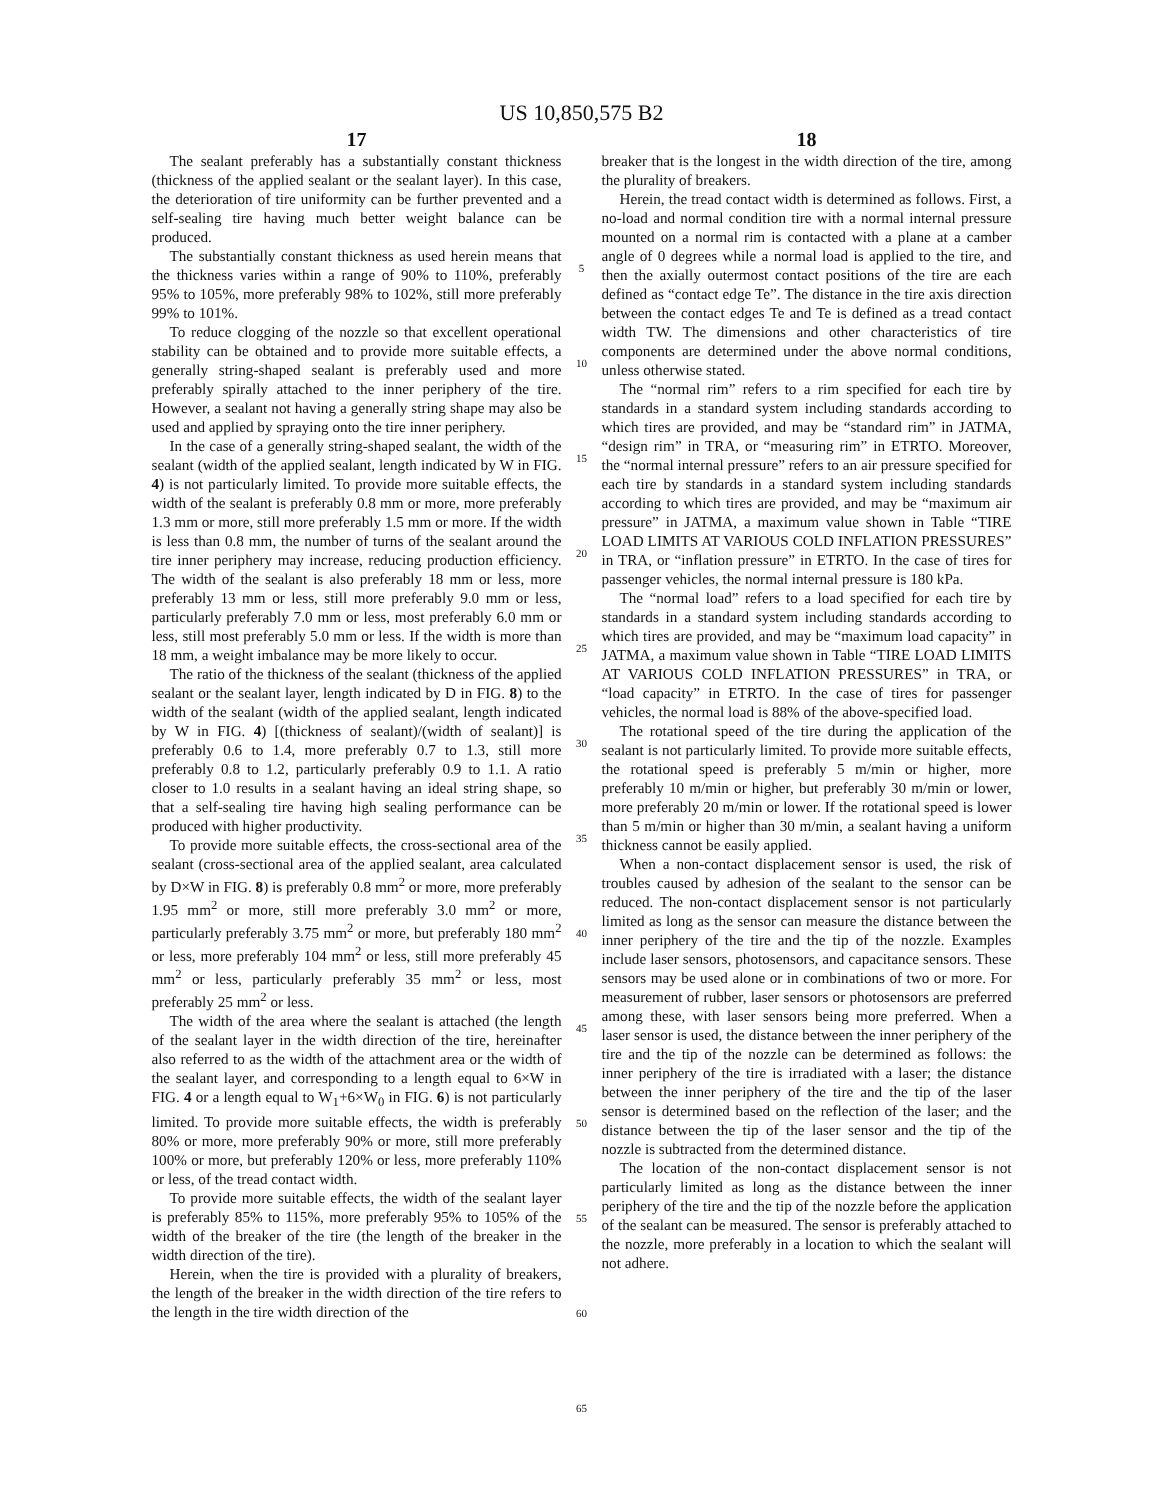US 10,850,575 B2
17
The sealant preferably has a substantially constant thickness (thickness of the applied sealant or the sealant layer). In this case, the deterioration of tire uniformity can be further prevented and a self-sealing tire having much better weight balance can be produced.
The substantially constant thickness as used herein means that the thickness varies within a range of 90% to 110%, preferably 95% to 105%, more preferably 98% to 102%, still more preferably 99% to 101%.
To reduce clogging of the nozzle so that excellent operational stability can be obtained and to provide more suitable effects, a generally string-shaped sealant is preferably used and more preferably spirally attached to the inner periphery of the tire. However, a sealant not having a generally string shape may also be used and applied by spraying onto the tire inner periphery.
In the case of a generally string-shaped sealant, the width of the sealant (width of the applied sealant, length indicated by W in FIG. 4) is not particularly limited. To provide more suitable effects, the width of the sealant is preferably 0.8 mm or more, more preferably 1.3 mm or more, still more preferably 1.5 mm or more. If the width is less than 0.8 mm, the number of turns of the sealant around the tire inner periphery may increase, reducing production efficiency. The width of the sealant is also preferably 18 mm or less, more preferably 13 mm or less, still more preferably 9.0 mm or less, particularly preferably 7.0 mm or less, most preferably 6.0 mm or less, still most preferably 5.0 mm or less. If the width is more than 18 mm, a weight imbalance may be more likely to occur.
The ratio of the thickness of the sealant (thickness of the applied sealant or the sealant layer, length indicated by D in FIG. 8) to the width of the sealant (width of the applied sealant, length indicated by W in FIG. 4) [(thickness of sealant)/(width of sealant)] is preferably 0.6 to 1.4, more preferably 0.7 to 1.3, still more preferably 0.8 to 1.2, particularly preferably 0.9 to 1.1. A ratio closer to 1.0 results in a sealant having an ideal string shape, so that a self-sealing tire having high sealing performance can be produced with higher productivity.
To provide more suitable effects, the cross-sectional area of the sealant (cross-sectional area of the applied sealant, area calculated by D×W in FIG. 8) is preferably 0.8 mm<sup>2</sup> or more, more preferably 1.95 mm<sup>2</sup> or more, still more preferably 3.0 mm<sup>2</sup> or more, particularly preferably 3.75 mm<sup>2</sup> or more, but preferably 180 mm<sup>2</sup> or less, more preferably 104 mm<sup>2</sup> or less, still more preferably 45 mm<sup>2</sup> or less, particularly preferably 35 mm<sup>2</sup> or less, most preferably 25 mm<sup>2</sup> or less.
The width of the area where the sealant is attached (the length of the sealant layer in the width direction of the tire, hereinafter also referred to as the width of the attachment area or the width of the sealant layer, and corresponding to a length equal to 6×W in FIG. 4 or a length equal to W<sub>1</sub>+6×W<sub>0</sub> in FIG. 6) is not particularly limited. To provide more suitable effects, the width is preferably 80% or more, more preferably 90% or more, still more preferably 100% or more, but preferably 120% or less, more preferably 110% or less, of the tread contact width.
To provide more suitable effects, the width of the sealant layer is preferably 85% to 115%, more preferably 95% to 105% of the width of the breaker of the tire (the length of the breaker in the width direction of the tire).
Herein, when the tire is provided with a plurality of breakers, the length of the breaker in the width direction of the tire refers to the length in the tire width direction of the
5
10
15
20
25
30
35
40
45
50
55
60
65
18
breaker that is the longest in the width direction of the tire, among the plurality of breakers.
Herein, the tread contact width is determined as follows. First, a no-load and normal condition tire with a normal internal pressure mounted on a normal rim is contacted with a plane at a camber angle of 0 degrees while a normal load is applied to the tire, and then the axially outermost contact positions of the tire are each defined as “contact edge Te”. The distance in the tire axis direction between the contact edges Te and Te is defined as a tread contact width TW. The dimensions and other characteristics of tire components are determined under the above normal conditions, unless otherwise stated.
The “normal rim” refers to a rim specified for each tire by standards in a standard system including standards according to which tires are provided, and may be “standard rim” in JATMA, “design rim” in TRA, or “measuring rim” in ETRTO. Moreover, the “normal internal pressure” refers to an air pressure specified for each tire by standards in a standard system including standards according to which tires are provided, and may be “maximum air pressure” in JATMA, a maximum value shown in Table “TIRE LOAD LIMITS AT VARIOUS COLD INFLATION PRESSURES” in TRA, or “inflation pressure” in ETRTO. In the case of tires for passenger vehicles, the normal internal pressure is 180 kPa.
The “normal load” refers to a load specified for each tire by standards in a standard system including standards according to which tires are provided, and may be “maximum load capacity” in JATMA, a maximum value shown in Table “TIRE LOAD LIMITS AT VARIOUS COLD INFLATION PRESSURES” in TRA, or “load capacity” in ETRTO. In the case of tires for passenger vehicles, the normal load is 88% of the above-specified load.
The rotational speed of the tire during the application of the sealant is not particularly limited. To provide more suitable effects, the rotational speed is preferably 5 m/min or higher, more preferably 10 m/min or higher, but preferably 30 m/min or lower, more preferably 20 m/min or lower. If the rotational speed is lower than 5 m/min or higher than 30 m/min, a sealant having a uniform thickness cannot be easily applied.
When a non-contact displacement sensor is used, the risk of troubles caused by adhesion of the sealant to the sensor can be reduced. The non-contact displacement sensor is not particularly limited as long as the sensor can measure the distance between the inner periphery of the tire and the tip of the nozzle. Examples include laser sensors, photosensors, and capacitance sensors. These sensors may be used alone or in combinations of two or more. For measurement of rubber, laser sensors or photosensors are preferred among these, with laser sensors being more preferred. When a laser sensor is used, the distance between the inner periphery of the tire and the tip of the nozzle can be determined as follows: the inner periphery of the tire is irradiated with a laser; the distance between the inner periphery of the tire and the tip of the laser sensor is determined based on the reflection of the laser; and the distance between the tip of the laser sensor and the tip of the nozzle is subtracted from the determined distance.
The location of the non-contact displacement sensor is not particularly limited as long as the distance between the inner periphery of the tire and the tip of the nozzle before the application of the sealant can be measured. The sensor is preferably attached to the nozzle, more preferably in a location to which the sealant will not adhere.